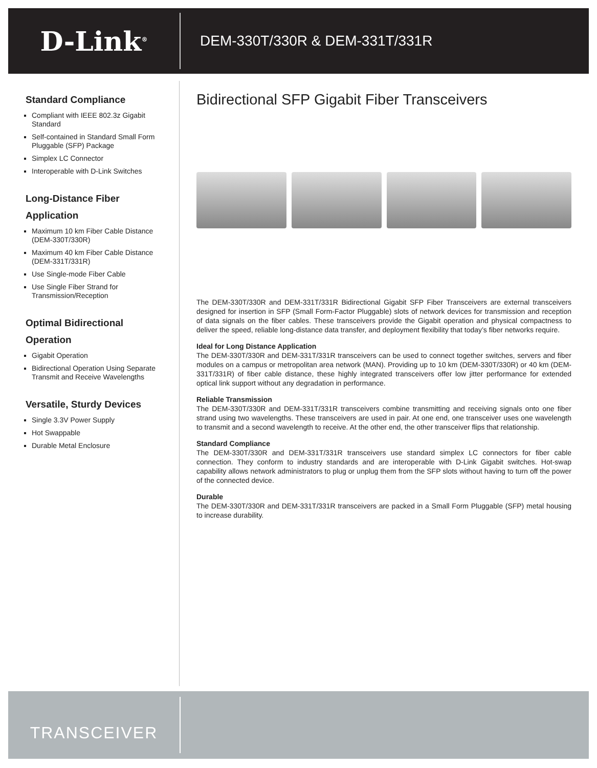D-Link<sup>®</sup>
DEM-330T/330R & DEM-331T/331R
Standard Compliance
Compliant with IEEE 802.3z Gigabit Standard
Self-contained in Standard Small Form Pluggable (SFP) Package
Simplex LC Connector
Interoperable with D-Link Switches
Long-Distance Fiber Application
Maximum 10 km Fiber Cable Distance (DEM-330T/330R)
Maximum 40 km Fiber Cable Distance (DEM-331T/331R)
Use Single-mode Fiber Cable
Use Single Fiber Strand for Transmission/Reception
Optimal Bidirectional Operation
Gigabit Operation
Bidirectional Operation Using Separate Transmit and Receive Wavelengths
Versatile, Sturdy Devices
Single 3.3V Power Supply
Hot Swappable
Durable Metal Enclosure
Bidirectional SFP Gigabit Fiber Transceivers
The DEM-330T/330R and DEM-331T/331R Bidirectional Gigabit SFP Fiber Transceivers are external transceivers designed for insertion in SFP (Small Form-Factor Pluggable) slots of network devices for transmission and reception of data signals on the fiber cables. These transceivers provide the Gigabit operation and physical compactness to deliver the speed, reliable long-distance data transfer, and deployment flexibility that today’s fiber networks require.
Ideal for Long Distance Application
The DEM-330T/330R and DEM-331T/331R transceivers can be used to connect together switches, servers and fiber modules on a campus or metropolitan area network (MAN). Providing up to 10 km (DEM-330T/330R) or 40 km (DEM-331T/331R) of fiber cable distance, these highly integrated transceivers offer low jitter performance for extended optical link support without any degradation in performance.
Reliable Transmission
The DEM-330T/330R and DEM-331T/331R transceivers combine transmitting and receiving signals onto one fiber strand using two wavelengths. These transceivers are used in pair. At one end, one transceiver uses one wavelength to transmit and a second wavelength to receive. At the other end, the other transceiver flips that relationship.
Standard Compliance
The DEM-330T/330R and DEM-331T/331R transceivers use standard simplex LC connectors for fiber cable connection. They conform to industry standards and are interoperable with D-Link Gigabit switches. Hot-swap capability allows network administrators to plug or unplug them from the SFP slots without having to turn off the power of the connected device.
Durable
The DEM-330T/330R and DEM-331T/331R transceivers are packed in a Small Form Pluggable (SFP) metal housing to increase durability.
TRANSCEIVER